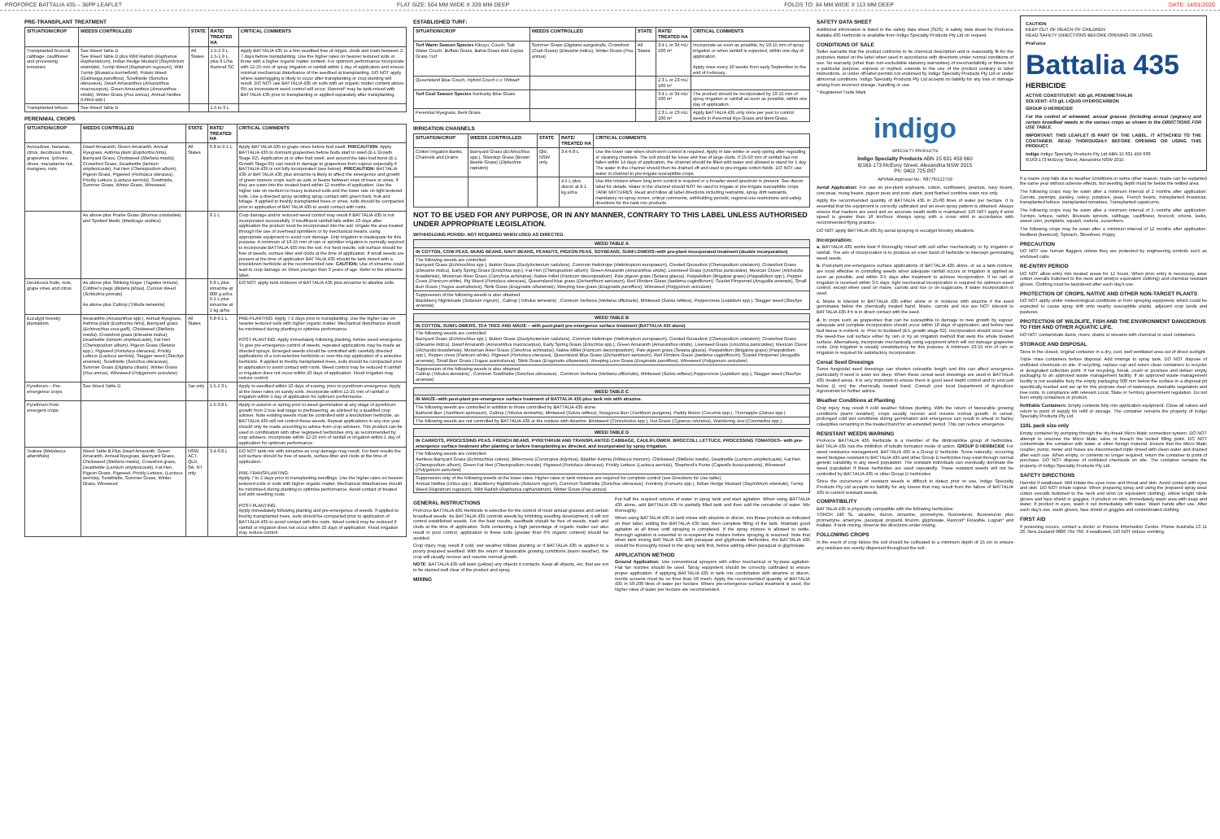PROFORCE BATTALIA 435 – 36PP LEAFLET FLAT SIZE: 504 MM WIDE X 339 MM DEEP FOLDS TO: 84 MM WIDE X 113 MM DEEP DATE: 14/01/2020
PRE-TRANSPLANT TREATMENT
| SITUATION/CROP | WEEDS CONTROLLED | STATE | RATE/ TREATED HA | CRITICAL COMMENTS |
| --- | --- | --- | --- | --- |
| Transplanted broccoli, cabbage, cauliflower and processing tomatoes | See Weed Table D See Weed Table D plus Wild Radish ( Raphanus Raphanistrum ), Indian Hedge Mustard ( Sisymbrium orientale ), Turnip Weed ( Rapistrum rugosum ), Wild Turnip ( Brassica tournefortii ), Potato Weed ( Galinsoga parviflora ), Sowthistle ( Sonchus oleraceus ), Dwarf Amaranthus ( Amaranthus macrocarpus ), Green Amaranthus ( Amaranthus viridis ), Winter Grass ( Poa annua ), Annual Nettles ( Urtica spp. ) | All States | 1.5-2.3 L 1.5-1.9 L plus 9 L/ha Ramrod SC | Apply BATTALIA 435 to a firm seedbed free of ridges, clods and trash between 2-7 days before transplanting. Use the higher rates on heavier textured soils or those with a higher organic matter content. For optimum performance incorporate with 12-25 mm of spray irrigation or rainfall within 1 day of application and ensure minimal mechanical disturbance of the seedbed at transplanting. DO NOT apply where waterlogging is likely to occur after transplanting or crop stunting will result. DO NOT use BATTALIA 435 on soils with an organic matter content above 6% as inconsistent weed control will occur. Ramrod* may be tank-mixed with BATTALIA 435 prior to transplanting or applied separately after transplanting. |
| Transplanted lettuce | See Weed Table D | | 1.5 to 3 L | |
PERENNIAL CROPS
| SITUATION/CROP | WEEDS CONTROLLED | STATE | RATE/ TREATED HA | CRITICAL COMMENTS |
| --- | --- | --- | --- | --- |
| Avocadoes, bananas, citrus, deciduous fruits, grapevines, lychees, olives, macadamia nut, mangoes, nuts | Dwarf Amaranth, Green Amaranth, Annual Ryegrass, Asthma plant ( Euphorbia hirta ), Barnyard Grass, Chickweed ( Stellaria media ), Crowsfoot Grass, Deadnettle ( lamium amplexicaule ), Fat Hen ( Chenopodium album ), Pigeon Grass, Pigweed ( Portulaca oleracea ), Prickly Lettuce ( Lactuca serriola ), Sowthistle, Summer Grass, Winter Grass, Wireweed. | All States | 6.8 to 9.1 L | Apply BATTALIA 435 to grape vines before bud swell. PRECAUTION : Apply BATTALIA 435 to dormant grapevines before buds start to swell (E-L Growth Stage 02). Application at or after bud swell, and around the later bud burst (E-L Growth Stage 05) can result in damage to grapevines from vapour especially if BATTALIA 435 is not fully incorporated (see below). PRECAUTION: BATTALIA 435 or BATTALIA 435 plus simazine is likely to affect the emergence and growth of green manure crops such as oats or beans between rows of trees or vines, if they are sown into the treated band within 12 months of application. Use the higher rate on medium to heavy textured soils and the lower rate on light textured soils. Use a directed spray avoiding spray contact with green bark, fruit and foliage. If applied to freshly transplanted trees or vines, soils should be compacted prior to application of BATTALIA 435 to avoid contact with roots. |
| | As above plus Prairie Grass ( Bromus unioloides ) and Spotted Medic ( Medicago arabica ) | | 9.1 L | Crop damage and/or reduced weed control may result if BATTALIA 435 is not incorporated successfully. If insufficient rainfall falls within 10 days after application the product must be incorporated into the soil. Irrigate the area treated through the use of overhead sprinklers or by mechanical means, using appropriate equipment to avoid root damage. Drip irrigation is inadequate for this purpose. A minimum of 10-15 mm of rain or sprinkler irrigation is normally required to incorporate BATTALIA 435 into the soil. For best results, soil surface should be free of weeds, surface litter and clods at the time of application. If small weeds are present at the time of application BATTALIA 435 should be tank mixed with a knockdown herbicide at the recommended rate. CAUTION: Use of simazine could lead to crop damage on Vines younger than 3 years of age. Refer to the simazine label. |
| Deciduous fruits, nuts, grape vines and citrus | As above plus Stinking Roger ( Tagetes minuta ), Cobbler's pegs ( Bidens pilosa ), Curious Weed ( Schkuhria pinnata ) As above plus Caltrop ( Tribulis terrestris ) | | 6.8 L plus simazine at 800 g ai/ha 9.1 L plus simazine at 1 kg ai/ha | DO NOT apply tank mixtures of BATTALIA 435 plus simazine to alkaline soils. |
| Eucalypt forestry plantations | Amaranths ( Amaranthus spp.), Annual Ryegrass, Asthma plant ( Euphorbia hirta ), Barnyard grass ( Echinochloa crus-galli ), Chickweed ( Stellaria media ), Crowsfoot grass ( Eleusine indica ), Deadnettle ( lamium amplexicaule ), Fat Hen ( Chenopodium album ), Pigeon Grass ( Setaria spp.), Pigweed ( Portulaca oleracea ), Prickly Lettuce ( Lactuca serriola ), Stagger weed ( Stachys arvensis ), Sowthistle ( Sonchus oleraceus ), Summer Grass (Digitaria ciliaris), Winter Grass ( Poa annua ), Wireweed ( Polygonum aviculare ) | All States | 6.8-9.1 L | PRE-PLANTING: Apply 7-2 days prior to transplanting. Use the higher rate on heavier textured soils with higher organic matter. Mechanical disturbance should be minimised during planting to optimise performance. POST-PLANTING: Apply immediately following planting, before weed emergence. To give pre-emergence control of weeds, repeated applications may be made as directed sprays. Emerged weeds should be controlled with carefully directed applications of a non-selective herbicide or over-the-top application of a selective herbicide. If applied to freshly transplanted trees, soils should be compacted prior to application to avoid contact with roots. Weed control may be reduced if rainfall or irrigation does not occur within 10 days of application. Flood irrigation may reduce control. |
| Pyrethrum – Pre-emergence crops | See Weed Table D | Tas only | 1.5-2.3 L | Apply to seedbed within 10 days of sowing, prior to pyrethrum emergence. Apply at the lower rates on sandy soils. Incorporate within 12-25 mm of rainfall or irrigation within 1 day of application for optimum performance. |
| Pyrethrum Post-emergent crops | | | 1.5-3.8 L | Apply in autumn or spring prior to weed germination at any stage of pyrethrum growth from 2 true leaf stage to preflowering, as advised by a qualified crop adviser. Note existing weeds must be controlled with a knockdown herbicide, as BATTALIA 435 will not control these weeds. Repeat applications in any one year should only be made according to advice from crop advisers. This product can be used in combination with other registered herbicides only as recommended by crop advisers. Incorporate within 12-25 mm of rainfall or irrigation within 1 day of application for optimum performance. |
| Teatree ( Melaleuca alternifolia ) | Weed Table B Plus Dwarf Amaranth, Green Amaranth, Annual Ryegrass, Barnyard Grass, Chickweed ( Stellaria media ), Crowsfoot grass, Deadnettle ( Lamium amplexicaule ), Fat Hen, Pigeon Grass, Pigweed, Prickly Lettuce, ( Lactuca serriola ), Sowthistle, Summer Grass, Winter Grass, Wireweed | NSW, ACT, QLD, SA, NT only | 3.4-6.8 L | DO NOT tank mix with simazine as crop damage may result. For best results the soil surface should be free of weeds, surface litter and clods at the time of application. PRE-TRANSPLANTING: Apply 7 to 2 days prior to transplanting seedlings. Use the higher rates on heavier textured soils or soils with higher organic matter. Mechanical disturbances should be minimised during planting to optimise performance. Avoid contact of treated soil with seedling roots. POST-PLANTING: Apply immediately following planting and pre-emergence of weeds. If applied to freshly transplanted trees, soils should be compacted prior to application of BATTALIA 435 to avoid contact with the roots. Weed control may be reduced if rainfall or irrigation does not occur within 10 days of application. Flood irrigation may reduce control. |
ESTABLISHED TURF:
| SITUATION/CROP | WEEDS CONTROLLED | STATE | RATE/ TREATED HA | CRITICAL COMMENTS |
| --- | --- | --- | --- | --- |
| Turf Warm Season Species Kikuyu, Couch, Salt Water Couch, Buffalo Grass, Bahia Grass And Zoysia Grass Turf | Summer Grass ( Digitaria sanguinalis , Crowsfoot (Crab Grass) ( Eleusine indica ), Winter Grass ( Poa annua ) | All States | 3.4 L or 34 mL/ 100 m² | Incorporate as soon as possible, by 10-15 mm of spray irrigation or when rainfall is expected, within one day of application. Apply once every 10 weeks from early September to the end of February. |
| Queensland Blue Couch, Hybrid Couch c.v Tifdwarf | | | 2.3 L or 23 mL/ 100 m² | |
| Turf Cool Season Species Kentucky Blue Grass | | | 3.4 L or 34 mL/ 100 m² | The product should be incorporated by 10-15 mm of spray irrigation or rainfall as soon as possible, within one day of application. |
| Perennial Ryegrass, Bent Grass | | | 2.3 L or 23 mL/ 100 m² | Apply BATTALIA 435 only once per year to control weeds in Perennial Rye Grass and Bent Grass. |
IRRIGATION CHANNELS
| SITUATION/CROP | WEEDS CONTROLLED | STATE | RATE/ TREATED HA | CRITICAL COMMENTS |
| --- | --- | --- | --- | --- |
| Cotton Irrigation Banks, Channels and Drains | Barnyard Grass ( Echinochloa spp.), Silvertop Grass (Brown Beetle Grass) ( Diplachne reptatrix ) | Qld, NSW only | 3.4-6.8 L | Use the lower rate when short-term control is required. Apply in late winter or early spring after regrading or cleaning channels. The soil should be loose and free of large clods. If 25-50 mm of rainfall has not fallen within 14 days of application, the channel should be filled with water and allowed to stand for 1 day. The water in the channel should then be drained off and used to pre-irrigate cotton fields. DO NOT use water in channel to pre-irrigate susceptible crops. |
| | | | 4.5 L plus diuron at 8.1 kg ai/ha | Use this mixture where long term control is required or a broader weed spectrum is present. See diuron label for details. Water in the channel should NOT be used to irrigate or pre-irrigate susceptible crops. TANK MIXTURES: Read and follow all label directions including restraints, spray drift restraints, mandatory no-spray zones, critical comments, withholding periods, regional use restrictions and safety directions for the tank mix products. |
NOT TO BE USED FOR ANY PURPOSE, OR IN ANY MANNER, CONTRARY TO THIS LABEL UNLESS AUTHORISED UNDER APPROPRIATE LEGISLATION.
WITHHOLDING PERIOD: NOT REQUIRED WHEN USED AS DIRECTED.
| WEED TABLE A |
| IN COTTON, COW PEAS, MUNG BEANS, NAVY BEANS, PEANUTS, PIGEON PEAS, SOYBEANS, SUNFLOWERS–with pre-plant incorporated treatment (double incorporation) |
| The following weeds are controlled: Barnyard Grass ( Echinochloa spp.), Button Grass ( Dactyloctenium radulans ), Common Heliotrope ( Heliotropium europaeum ), Crested Goosefoot ( Chenopodium cristatum ), Crowsfoot Grass ( Eleusine indica ), Early Spring Grass ( Eriochloa spp.), Fat Hen ( Chenopodium album ), Green Amaranth ( Amaranthus viridis ), Liverseed Grass ( Urochloa panicoides ), Mexican Clover ( Richardia brasiliensis ), Mossman River Grass ( Cenchrus echinatus ), Native millet ( Panicum decompositum ), Pale pigeon grass (Setaria glauca), Paspalidium (Brigalow grass) ( Paspalidium spp.), Pepper Cress ( Panicum white ), Pig Weed ( Portulaca oleracea ), Queensland blue grass ( Dichanthium sericeum ), Red Flinders Grass ( Iseilema vaginiflorum ), Scarlet Pimpernel ( Anagallis arvensis ), Small Burr Grass ( Tragus australianus ), Stink Grass ( Eragrostis cilianensis ), Weeping love grass ( Eragrostis parviflora ), Wireweed ( Polygonum aviculare ) |
| Suppression of the following weeds is also obtained. Blackberry Nightshade ( Solanum nigrum ) , Caltrop ( Tribulus terrestris ) , Common Verbena ( Verbena officinalis ), Mintweed ( Salvia reflexa ), Peppercress ( Lepidium spp.), Stagger weed ( Stachys arvensis ) |
| WEED TABLE B |
| IN COTTON, SUNFLOWERS, TEA TREE AND MAIZE – with post-plant pre emergence surface treatment (BATTALIA 435 alone) |
| The following weeds are controlled: Barnyard Grass ( Echinochloa spp.), Button Grass ( Dactyloctenium radulans ), Common Heliotrope ( Heliotropium europaeum ), Crested Goosefoot ( Chenopodium cristatum ), Crowsfoot Grass ( Eleusine indica ), Dwarf Amaranth ( Amaranthus macrocarpus ), Early Spring Grass ( Eriochloa spp.), Green Amaranth ( Amaranthus viridis ), Liverseed Grass ( Urochloa panicoides ), Mexican Clover ( Richardia brasiliensis ), Mossman River Grass ( Cenchrus echinatus ), Native Millet ( Panicum decompositum ), Pale pigeon grass (Setaria glauca), Paspalidium (Brigalow grass) (Paspalidium spp.), Pepper cress (Panicum white), Pigweed ( Portulaca oleracea ), Queensland Blue Grass ( Dichanthium sericeum ), Red Flinders Grass ( Iseilema vaginiflorum ), Scarlet Pimpernel ( Anagallis arvensis ), Small Burr Grass ( Tragus australianus ), Stink Grass ( Eragrostis cilianensis ), Weeping Love Grass ( Eragrostis parviflora ), Wireweed ( Polygonum aviculare ) |
| Suppression of the following weeds is also obtained. Caltrop ( Tribulus terrestris ) , Common Sowthistle ( Sonchus oleraceus ) , Common Verbena ( Verbena officinalis ), Mintweed ( Salvia reflexa ),Peppercress ( Lepidium spp.), Stagger weed ( Stachys arvensis ) |
| WEED TABLE C |
| IN MAIZE–with post-plant pre-emergence surface treatment of BATTALIA 435 plus tank mix with atrazine. |
| The following weeds are controlled in addition to those controlled by BATTALIA 435 alone: Bathurst Burr ( Xanthium spinosum ), Caltrop ( Tribulus terrestris ), Mintweed ( Salvia reflexa ), Noogoora Burr ( Xanthium pungens ), Paddy Melon ( Cucumis spp.), Thornapple ( Datura spp.) |
| The following weeds are not controlled by BATTALIA 435 or the mixture with Atrazine: Bindweed ( Convolvulus spp.), Nut Grass ( Cyperus rotundus ), Wandering Jew ( Commelina spp.) |
| WEED TABLE D |
| IN CARROTS, PROCESSING PEAS, FRENCH BEANS, PYRETHRUM AND TRANSPLANTED CABBAGE, CAULIFLOWER, BROCCOLI, LETTUCE, PROCESSING TOMATOES– with pre-emergence surface treatment after planting or before transplanting as directed, and incorporated by spray irrigation. |
| The following weeds are controlled: Awnless Barnyard Grass ( Echinochloa colona ), Bittercress ( Coronopus didymus ), Bladder Ketmia ( Hibiscus trionum ), Chickweed ( Stellaria media ), Deadnettle ( Lamium amplexicaule ), Fat Hen ( Chenopodium album ), Green Fat Hen ( Chenopodium murale ), Pigweed ( Portulaca oleracea ), Prickly Lettuce ( Lactuca serriola ), Shepherd's Purse ( Capsella bursa-pastoris ), Wireweed ( Polygonum aviculare ) |
| Suppression only of the following weeds at the lower rates. Higher rates or tank mixtures are required for complete control (see Directions for Use table). Annual Nettles ( Urtica spp.), Blackberry Nightshade ( Solanum nigrum ), Common Sowthistle ( Sonchus oleraceus ), Fumitory ( Fumaria spp.), Indian Hedge Mustard ( Sisymbrium orientale ), Turnip Weed (Rapistrum rugosum), Wild Radish ( Raphanus raphanistrum ), Winter Grass ( Poa annua ) |
GENERAL INSTRUCTIONS
ProForce BATTALIA 435 Herbicide is selective for the control of most annual grasses and certain broadleaf weeds. As BATTALIA 435 controls weeds by inhibiting seedling development, it will not control established weeds. For the best results, seedbeds should be free of weeds, trash and clods at the time of application. Soils containing a high percentage of organic matter can also result in poor control, application to these soils (greater than 6% organic content) should be avoided.
Crop injury may result if cold, wet weather follows planting or if BATTALIA 435 is applied to a poorly prepared seedbed. With the return of favourable growing conditions (warm weather), the crop will usually recover and resume normal growth.
NOTE: BATTALIA 435 will stain (yellow) any objects it contacts. Keep all objects, etc. that are not to be stained well clear of the product and spray.
MIXING
Put half the required volume of water in spray tank and start agitation. When using BATTALIA 435 alone, add BATTALIA 435 to partially filled tank and then add the remainder of water. Mix thoroughly.
When using BATTALIA 435 in tank mixes with atrazine or diuron, mix these products as indicated on their label, adding the BATTALIA 435 last, then complete filling of the tank. Maintain good agitation at all times until spraying is completed. If the spray mixture is allowed to settle, thorough agitation is essential to re-suspend the mixture before spraying is resumed. Note that when tank mixing BATTALIA 435 with paraquat and glyphosate herbicides, the BATTALIA 435 should be thoroughly mixed in the spray tank first, before adding either paraquat or glyphosate.
APPLICATION METHOD
Ground Application: Use conventional sprayers with either mechanical or by-pass agitation. Flat fan nozzles should be used. Spray equipment should be correctly calibrated to ensure proper application. If applying BATTALIA 435 in tank mix combination with atrazine or diuron, nozzle screens must be no finer than 50 mesh. Apply the recommended quantity of BATTALIA 435 in 50-200 litres of water per hectare. Where pre-emergence surface treatment is used, the higher rates of water per hectare are recommended.
SAFETY DATA SHEET
Additional information is listed in the safety data sheet (SDS). A safety data sheet for ProForce Battalia 435 Herbicide is available from Indigo Specialty Products Pty Ltd on request.
CONDITIONS OF SALE
Seller warrants that the product conforms to its chemical description and is reasonably fit for the purposes stated on the label when used in accordance with directions under normal conditions of use. No warranty (other than non-excludable statutory warranties) of merchantability or fitness for a particular purpose, express or implied, extends to the use of the product contrary to label instructions, or under off-label permits not endorsed by Indigo Specialty Products Pty Ltd or under abnormal conditions. Indigo Specialty Products Pty Ltd accepts no liability for any loss or damage arising from incorrect storage, handling or use.
* Registered Trade Mark
indigo
SPECIALTY PRODUCTS
Indigo Specialty Products ABN 15 631 459 660
6/163-173 McEvoy Street, Alexandria NSW 2015
Ph: 0402 725 887
APVMA Approval No.: 68776/122759
Aerial Application: For use on pre-plant soybeans, cotton, sunflowers, peanuts, navy beans, cow peas, mung beans, pigeon peas and post- plant, post flushed combine sown rice only.
Apply the recommended quantity of BATTALIA 435 in 25-60 litres of water per hectare. It is essential that the equipment is correctly calibrated and an even spray pattern is obtained. Always ensure that markers are used and an accurate swath width is maintained. DO NOT apply if wind speed is greater than 16 km/hour. Always spray with a cross wind in accordance with recommended flying practice.
DO NOT apply BATTALIA 435 by aerial spraying in eucalypt forestry situations.
Incorporation:
a. BATTALIA 435 works best if thoroughly mixed with soil either mechanically or by irrigation or rainfall. The aim of incorporation is to produce an even band of herbicide to intercept germinating weed seeds.
b. Post-plant pre-emergence surface applications of BATTALIA 435 alone, or as a tank mixture, are most effective in controlling weeds when adequate rainfall occurs or irrigation is applied as soon as possible, and within 3-5 days after treatment to achieve incorporation. If no rain or irrigation is received within 3-5 days, light mechanical incorporation is required for optimum weed control, except when used on maize, carrots and rice or on sugarcane, if water incorporation is used.
c. Maize is tolerant to BATTALIA 435 either alone or in mixtures with atrazine if the seed germinates below the chemically treated band. Maize, carrots and rice are NOT tolerant to BATTALIA 435 if it is in direct contact with the seed.
d. In crops such as grapevines that can be susceptible to damage to new growth by vapour, adequate and complete incorporation should occur within 10 days of application, and before new bud tissue is evident. Ie. Prior to budswell (E-L growth stage 02). Incorporation should occur near the weed-free soil surface either by rain or by an irrigation method that wets the whole treated surface. Alternatively, incorporate mechanically using equipment which will not damage grapevine roots. Drip irrigation is usually unsatisfactory for this purpose. A minimum 10-15 mm of rain or irrigation is required for satisfactory incorporation.
Cereal Seed Dressings
Some fungicidal seed dressings can shorten coleoptile length and this can affect emergence particularly if seed is sown too deep. When these cereal seed dressings are used in BATTALIA 435 treated areas, it is very important to ensure there is good seed depth control and to sow just below (1 cm) the chemically treated band. Consult your local Department of Agriculture Agronomist for further advice.
Weather Conditions at Planting
Crop injury may result if cold weather follows planting. With the return of favourable growing conditions (warm weather), crops usually recover and resume normal growth. In cereal, prolonged cold wet conditions during germination and emergence can result in wheat or barley coleoptiles remaining in the treated band for an extended period. This can reduce emergence.
RESISTANT WEEDS WARNING
ProForce BATTALIA 435 Herbicide is a member of the dinitroaniline group of herbicides. BATTALIA 435 has the inhibition of tubulin formation mode of action. GROUP D HERBICIDE For weed resistance management, BATTALIA 435 is a Group D herbicide. Some naturally- occurring weed biotypes resistant to BATTALIA 435 and other Group D herbicides may exist through normal genetic variability in any weed population. The resistant individuals can eventually dominate the weed population if these herbicides are used repeatedly. These resistant weeds will not be controlled by BATTALIA 435 or other Group D herbicides.
Since the occurrence of resistant weeds is difficult to detect prior to use, Indigo Specialty Products Pty Ltd accepts no liability for any losses that may result from the failure of BATTALIA 435 to control resistant weeds.
COMPATIBILITY
BATTALIA 435 is physically compatible with the following herbicides:
TORCH 240 SL, atrazine, diuron, simazine, prometryne, fluometuron, fluometuron plus prometryne, ametryne, paraquat, propanil, linuron, glyphosate, Ramrod* Flowable, Logran* and triallate. If tank mixing, observe the directions under mixing.
FOLLOWING CROPS
In the event of crop failure the soil should be cultivated to a minimum depth of 15 cm to ensure any residues are evenly dispersed throughout the soil.
CAUTION
KEEP OUT OF REACH OF CHILDREN
READ SAFETY DIRECTIONS BEFORE OPENING OR USING
ProForce
Battalia 435
HERBICIDE
ACTIVE CONSTITUENT: 435 g/L PENDIMETHALIN
SOLVENT: 473 g/L LIQUID HYDROCARBON
GROUP D HERBICIDE
For the control of wireweed, annual grasses (including annual ryegrass) and certain broadleaf weeds in the various crops as shown in the DIRECTIONS FOR USE TABLE.
IMPORTANT: THIS LEAFLET IS PART OF THE LABEL. IT ATTACHED TO THE CONTAINER. READ THOROUGHLY BEFORE OPENING OR USING THIS PRODUCT.
indigo Indigo Specialty Products Pty Ltd ABN 15 631 459 660
6/163-173 McEvoy Street, Alexandria NSW 2015
If a maize crop fails due to weather conditions or some other reason, maize can be replanted the same year without adverse effects, but seeding depth must be below the retilled area.
The following crops may be sown after a minimum interval of 2 months after application: Carrots, parsnips, parsley, celery, potatoes, peas, French beans, transplanted brassicas, transplanted lettuce, transplanted tomatoes, Transplanted capsicums.
The following crops may be sown after a minimum interval of 5 months after application: Turnips, lettuce, radish, Brussels sprouts, cabbage, cauliflower, broccoli, onions, leeks, sweet corn, pumpkins, squash, melons, cucumbers.
The following crops may be sown after a minimum interval of 12 months after application: Redbeet (beetroot), Spinach, Silverbeet, Poppy
PRECAUTION
DO NOT use human flaggers unless they are protected by engineering controls such as enclosed cabs.
RE-ENTRY PERIOD
DO NOT allow entry into treated areas for 12 hours. When prior entry is necessary, wear cotton overalls buttoned to the neck and wrist(or equivalent clothing) and chemical resistant gloves. Clothing must be laundered after each day's use.
PROTECTION OF CROPS, NATIVE AND OTHER NON-TARGET PLANTS
DO NOT apply under meteorological conditions or from spraying equipment, which could be expected to cause spray drift onto nearby susceptible plants, adjacent crop lands and pastures.
PROTECTION OF WILDLIFE, FISH AND THE ENVIRONMENT DANGEROUS TO FISH AND OTHER AQUATIC LIFE.
DO NOT contaminate dams, rivers, drains or streams with chemical or used containers.
STORAGE AND DISPOSAL
Store in the closed, original container in a dry, cool, well ventilated area out of direct sunlight.
Triple rinse containers before disposal. Add rinsings to spray tank. DO NOT dispose of undiluted chemicals on site. If recycling, replace cap and return clean containers to recycler or designated collection point. If not recycling, break, crush or puncture and deliver empty packaging to an approved waste management facility. If an approved waste management facility is not available bury the empty packaging 500 mm below the surface in a disposal pit specifically marked and set up for this purpose clear of waterways, desirable vegetation and tree roots, in compliance with relevant Local, State or Territory government regulation. Do not burn empty containers or product.
Refillable Containers: Empty contents fully into application equipment. Close all valves and return to point of supply for refill or storage. The container remains the property of Indigo Specialty Products Pty Ltd.
110L pack size only
Empty container by pumping through the dry-break Micro Matic connection system. DO NOT attempt to unscrew the Micro Matic valve or breach the locked filling point. DO NOT contaminate the container with water or other foreign material. Ensure that the Micro Matic coupler, pump, meter and hoses are disconnected triple rinsed with clean water and drained after each use. When empty, or contents no longer required, return the container to point of purchase. DO NOT dispose of undiluted chemicals on site. The container remains the property of Indigo Specialty Products Pty Ltd.
SAFETY DIRECTIONS
Harmful if swallowed. Will irritate the eyes nose and throat and skin. Avoid contact with eyes and skin. DO NOT inhale vapour. When preparing spray and using the prepared spray wear cotton overalls buttoned to the neck and wrist (or equivalent clothing), elbow length nitrile gloves and face shield or goggles. If product on skin, immediately wash area with soap and water. If product in eyes, wash it out immediately with water. Wash hands after use. After each day's use, wash gloves, face shield or goggles and contaminated clothing.
FIRST AID
If poisoning occurs, contact a doctor or Poisons Information Centre. Phone Australia 13 11 26, New Zealand 0800 764 766. If swallowed, DO NOT induce vomiting.